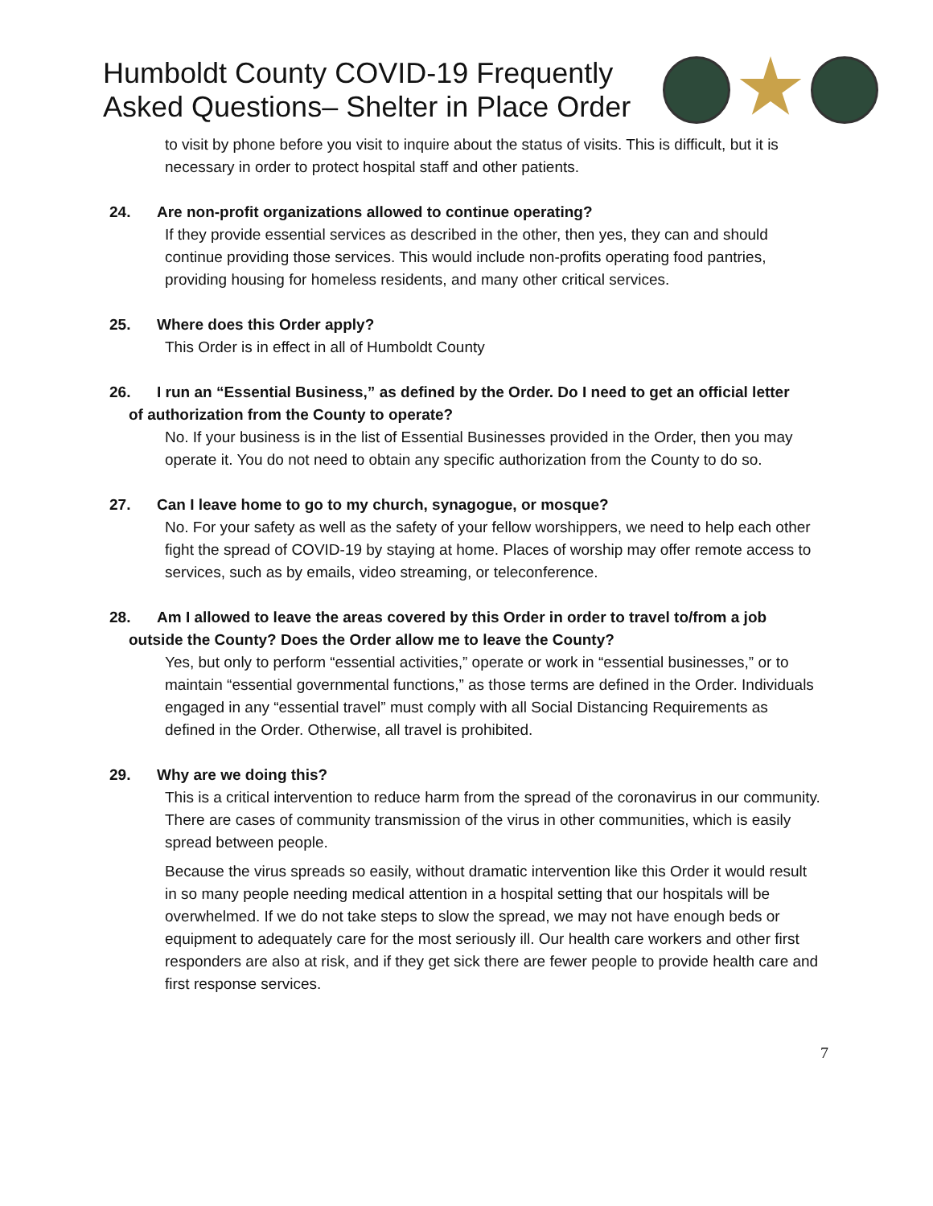Humboldt County COVID-19 Frequently
Asked Questions– Shelter in Place Order
to visit by phone before you visit to inquire about the status of visits. This is difficult, but it is necessary in order to protect hospital staff and other patients.
24. Are non-profit organizations allowed to continue operating?
If they provide essential services as described in the other, then yes, they can and should continue providing those services. This would include non-profits operating food pantries, providing housing for homeless residents, and many other critical services.
25. Where does this Order apply?
This Order is in effect in all of Humboldt County
26. I run an “Essential Business,” as defined by the Order. Do I need to get an official letter
of authorization from the County to operate?
No. If your business is in the list of Essential Businesses provided in the Order, then you may operate it. You do not need to obtain any specific authorization from the County to do so.
27. Can I leave home to go to my church, synagogue, or mosque?
No. For your safety as well as the safety of your fellow worshippers, we need to help each other fight the spread of COVID-19 by staying at home. Places of worship may offer remote access to services, such as by emails, video streaming, or teleconference.
28. Am I allowed to leave the areas covered by this Order in order to travel to/from a job
outside the County? Does the Order allow me to leave the County?
Yes, but only to perform “essential activities,” operate or work in “essential businesses,” or to maintain “essential governmental functions,” as those terms are defined in the Order. Individuals engaged in any “essential travel” must comply with all Social Distancing Requirements as defined in the Order. Otherwise, all travel is prohibited.
29. Why are we doing this?
This is a critical intervention to reduce harm from the spread of the coronavirus in our community. There are cases of community transmission of the virus in other communities, which is easily spread between people.
Because the virus spreads so easily, without dramatic intervention like this Order it would result in so many people needing medical attention in a hospital setting that our hospitals will be overwhelmed. If we do not take steps to slow the spread, we may not have enough beds or equipment to adequately care for the most seriously ill. Our health care workers and other first responders are also at risk, and if they get sick there are fewer people to provide health care and first response services.
7